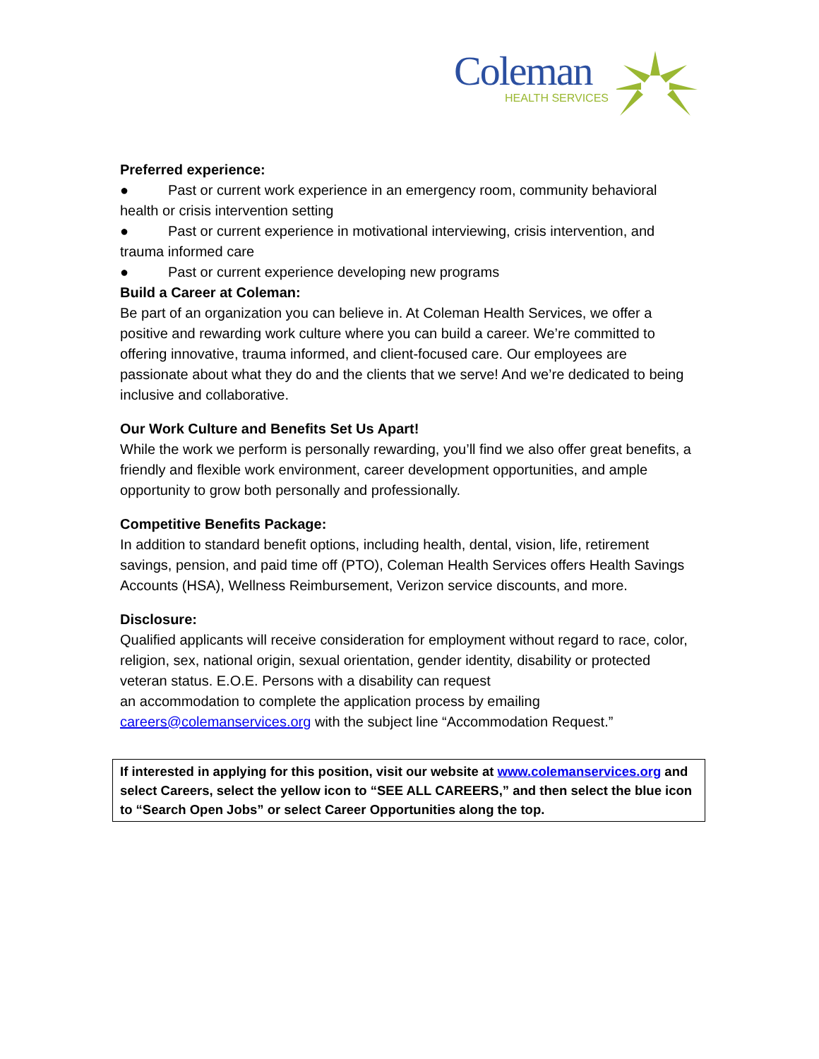Coleman
HEALTH SERVICES
Preferred experience:
● Past or current work experience in an emergency room, community behavioral health or crisis intervention setting
● Past or current experience in motivational interviewing, crisis intervention, and trauma informed care
● Past or current experience developing new programs
Build a Career at Coleman:
Be part of an organization you can believe in. At Coleman Health Services, we offer a positive and rewarding work culture where you can build a career. We’re committed to offering innovative, trauma informed, and client-focused care. Our employees are passionate about what they do and the clients that we serve! And we’re dedicated to being inclusive and collaborative.
Our Work Culture and Benefits Set Us Apart!
While the work we perform is personally rewarding, you’ll find we also offer great benefits, a friendly and flexible work environment, career development opportunities, and ample opportunity to grow both personally and professionally.
Competitive Benefits Package:
In addition to standard benefit options, including health, dental, vision, life, retirement savings, pension, and paid time off (PTO), Coleman Health Services offers Health Savings Accounts (HSA), Wellness Reimbursement, Verizon service discounts, and more.
Disclosure:
Qualified applicants will receive consideration for employment without regard to race, color, religion, sex, national origin, sexual orientation, gender identity, disability or protected veteran status. E.O.E. Persons with a disability can request
an accommodation to complete the application process by emailing
careers@colemanservices.org with the subject line “Accommodation Request.”
If interested in applying for this position, visit our website at www.colemanservices.org and select Careers, select the yellow icon to “SEE ALL CAREERS,” and then select the blue icon to “Search Open Jobs” or select Career Opportunities along the top.